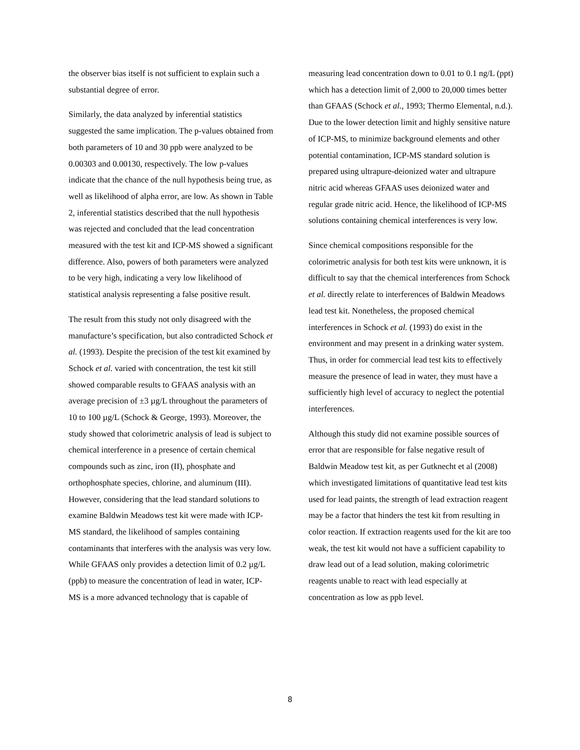the observer bias itself is not sufficient to explain such a substantial degree of error.
Similarly, the data analyzed by inferential statistics suggested the same implication. The p-values obtained from both parameters of 10 and 30 ppb were analyzed to be 0.00303 and 0.00130, respectively. The low p-values indicate that the chance of the null hypothesis being true, as well as likelihood of alpha error, are low. As shown in Table 2, inferential statistics described that the null hypothesis was rejected and concluded that the lead concentration measured with the test kit and ICP-MS showed a significant difference. Also, powers of both parameters were analyzed to be very high, indicating a very low likelihood of statistical analysis representing a false positive result.
The result from this study not only disagreed with the manufacture’s specification, but also contradicted Schock et al. (1993). Despite the precision of the test kit examined by Schock et al. varied with concentration, the test kit still showed comparable results to GFAAS analysis with an average precision of ±3 µg/L throughout the parameters of 10 to 100 µg/L (Schock & George, 1993). Moreover, the study showed that colorimetric analysis of lead is subject to chemical interference in a presence of certain chemical compounds such as zinc, iron (II), phosphate and orthophosphate species, chlorine, and aluminum (III). However, considering that the lead standard solutions to examine Baldwin Meadows test kit were made with ICP-MS standard, the likelihood of samples containing contaminants that interferes with the analysis was very low. While GFAAS only provides a detection limit of 0.2 µg/L (ppb) to measure the concentration of lead in water, ICP-MS is a more advanced technology that is capable of
measuring lead concentration down to 0.01 to 0.1 ng/L (ppt) which has a detection limit of 2,000 to 20,000 times better than GFAAS (Schock et al., 1993; Thermo Elemental, n.d.). Due to the lower detection limit and highly sensitive nature of ICP-MS, to minimize background elements and other potential contamination, ICP-MS standard solution is prepared using ultrapure-deionized water and ultrapure nitric acid whereas GFAAS uses deionized water and regular grade nitric acid. Hence, the likelihood of ICP-MS solutions containing chemical interferences is very low.
Since chemical compositions responsible for the colorimetric analysis for both test kits were unknown, it is difficult to say that the chemical interferences from Schock et al. directly relate to interferences of Baldwin Meadows lead test kit. Nonetheless, the proposed chemical interferences in Schock et al. (1993) do exist in the environment and may present in a drinking water system. Thus, in order for commercial lead test kits to effectively measure the presence of lead in water, they must have a sufficiently high level of accuracy to neglect the potential interferences.
Although this study did not examine possible sources of error that are responsible for false negative result of Baldwin Meadow test kit, as per Gutknecht et al (2008) which investigated limitations of quantitative lead test kits used for lead paints, the strength of lead extraction reagent may be a factor that hinders the test kit from resulting in color reaction. If extraction reagents used for the kit are too weak, the test kit would not have a sufficient capability to draw lead out of a lead solution, making colorimetric reagents unable to react with lead especially at concentration as low as ppb level.
8